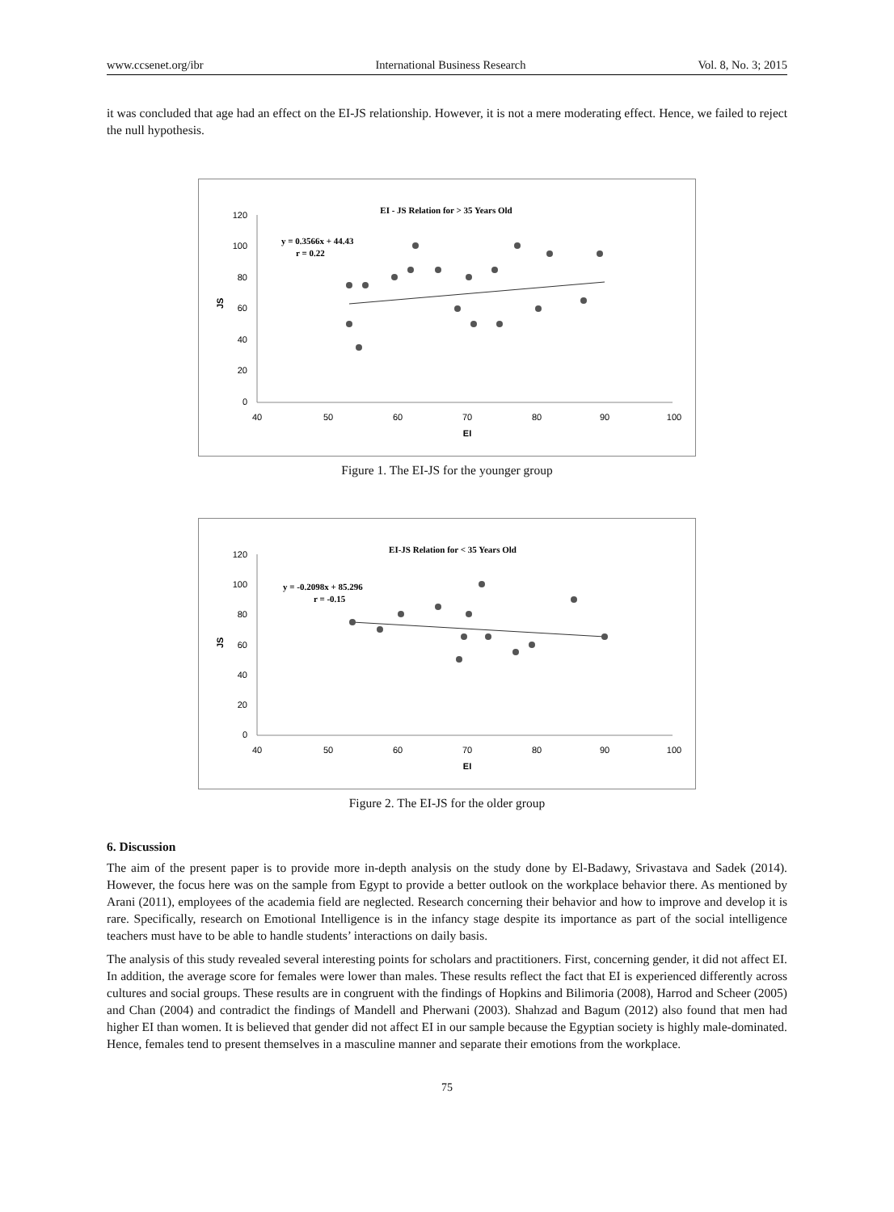www.ccsenet.org/ibr International Business Research Vol. 8, No. 3; 2015
it was concluded that age had an effect on the EI-JS relationship. However, it is not a mere moderating effect. Hence, we failed to reject the null hypothesis.
EI - JS Relation for > 35 Years Old
y = 0.3566x + 44.43
r = 0.22
120
100
80
60
40
20
0
40
50
60
70
80
90
100
EI
JS
Figure 1. The EI-JS for the younger group
EI-JS Relation for < 35 Years Old
y = -0.2098x + 85.296
r = -0.15
120
100
80
60
40
20
0
40
50
60
70
80
90
100
EI
JS
Figure 2. The EI-JS for the older group
6. Discussion
The aim of the present paper is to provide more in-depth analysis on the study done by El-Badawy, Srivastava and Sadek (2014). However, the focus here was on the sample from Egypt to provide a better outlook on the workplace behavior there. As mentioned by Arani (2011), employees of the academia field are neglected. Research concerning their behavior and how to improve and develop it is rare. Specifically, research on Emotional Intelligence is in the infancy stage despite its importance as part of the social intelligence teachers must have to be able to handle students’ interactions on daily basis.
The analysis of this study revealed several interesting points for scholars and practitioners. First, concerning gender, it did not affect EI. In addition, the average score for females were lower than males. These results reflect the fact that EI is experienced differently across cultures and social groups. These results are in congruent with the findings of Hopkins and Bilimoria (2008), Harrod and Scheer (2005) and Chan (2004) and contradict the findings of Mandell and Pherwani (2003). Shahzad and Bagum (2012) also found that men had higher EI than women. It is believed that gender did not affect EI in our sample because the Egyptian society is highly male-dominated. Hence, females tend to present themselves in a masculine manner and separate their emotions from the workplace.
75